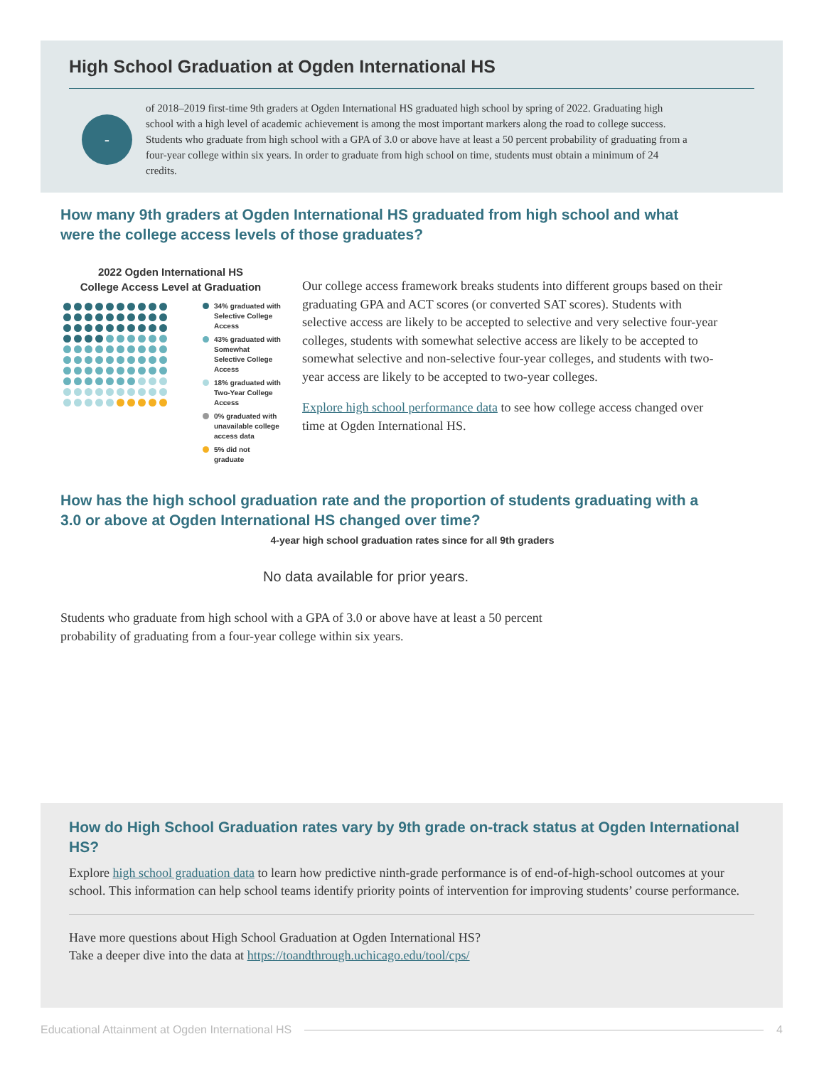High School Graduation at Ogden International HS
-
of 2018–2019 first-time 9th graders at Ogden International HS graduated high school by spring of 2022. Graduating high school with a high level of academic achievement is among the most important markers along the road to college success. Students who graduate from high school with a GPA of 3.0 or above have at least a 50 percent probability of graduating from a four-year college within six years. In order to graduate from high school on time, students must obtain a minimum of 24 credits.
How many 9th graders at Ogden International HS graduated from high school and what were the college access levels of those graduates?
2022 Ogden International HS
College Access Level at Graduation
34% graduated with Selective College Access
43% graduated with Somewhat Selective College Access
18% graduated with Two-Year College Access
0% graduated with unavailable college access data
5% did not graduate
Our college access framework breaks students into different groups based on their graduating GPA and ACT scores (or converted SAT scores). Students with selective access are likely to be accepted to selective and very selective four-year colleges, students with somewhat selective access are likely to be accepted to somewhat selective and non-selective four-year colleges, and students with two-year access are likely to be accepted to two-year colleges.
Explore high school performance data to see how college access changed over time at Ogden International HS.
How has the high school graduation rate and the proportion of students graduating with a 3.0 or above at Ogden International HS changed over time?
4-year high school graduation rates since for all 9th graders
No data available for prior years.
Students who graduate from high school with a GPA of 3.0 or above have at least a 50 percent probability of graduating from a four-year college within six years.
How do High School Graduation rates vary by 9th grade on-track status at Ogden International HS?
Explore high school graduation data to learn how predictive ninth-grade performance is of end-of-high-school outcomes at your school. This information can help school teams identify priority points of intervention for improving students’ course performance.
Have more questions about High School Graduation at Ogden International HS?
Take a deeper dive into the data at https://toandthrough.uchicago.edu/tool/cps/
Educational Attainment at Ogden International HS 4